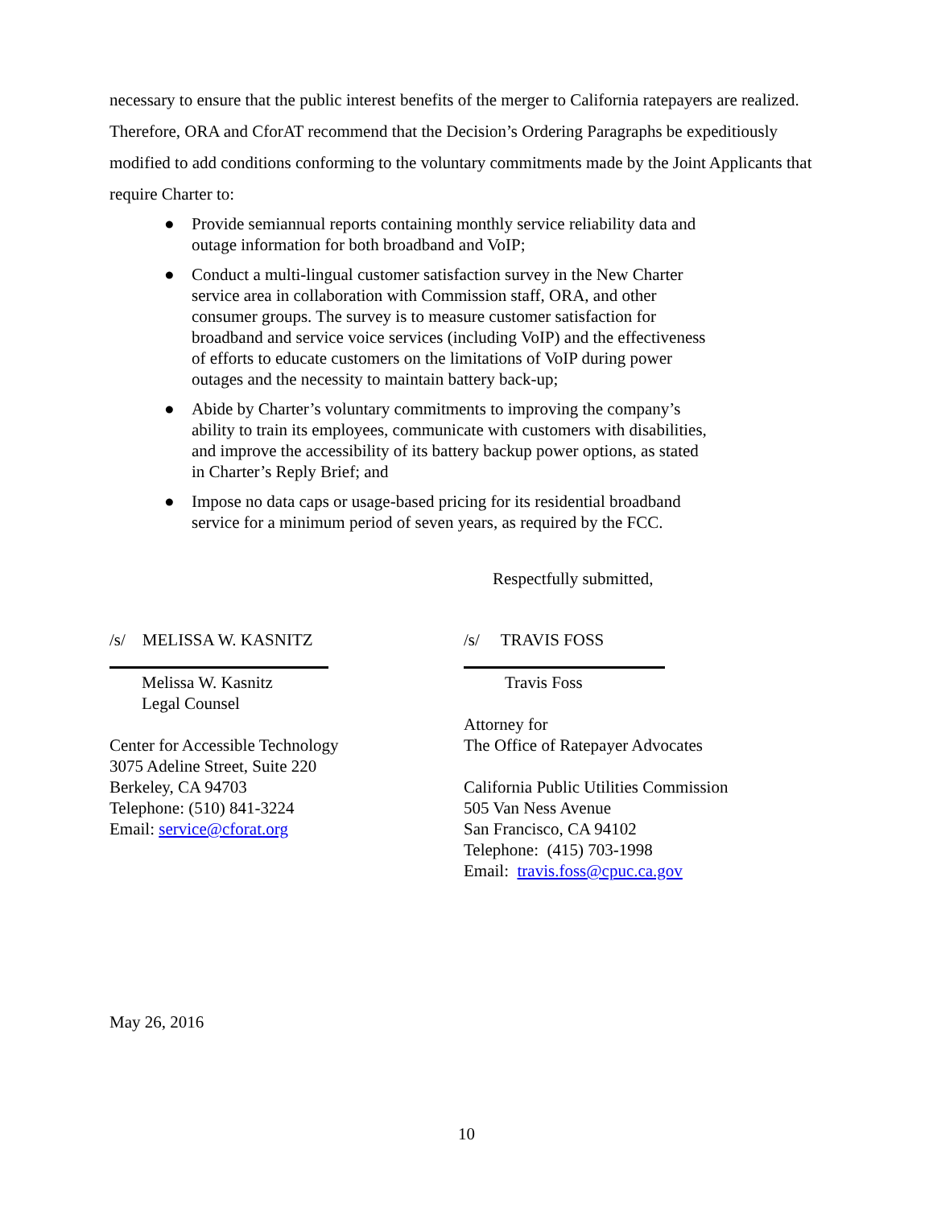necessary to ensure that the public interest benefits of the merger to California ratepayers are realized. Therefore, ORA and CforAT recommend that the Decision’s Ordering Paragraphs be expeditiously modified to add conditions conforming to the voluntary commitments made by the Joint Applicants that require Charter to:
● Provide semiannual reports containing monthly service reliability data and outage information for both broadband and VoIP;
● Conduct a multi-lingual customer satisfaction survey in the New Charter service area in collaboration with Commission staff, ORA, and other consumer groups. The survey is to measure customer satisfaction for broadband and service voice services (including VoIP) and the effectiveness of efforts to educate customers on the limitations of VoIP during power outages and the necessity to maintain battery back-up;
● Abide by Charter’s voluntary commitments to improving the company’s ability to train its employees, communicate with customers with disabilities, and improve the accessibility of its battery backup power options, as stated in Charter’s Reply Brief; and
● Impose no data caps or usage-based pricing for its residential broadband service for a minimum period of seven years, as required by the FCC.
Respectfully submitted,
/s/ MELISSA W. KASNITZ
Melissa W. Kasnitz
Legal Counsel
Center for Accessible Technology
3075 Adeline Street, Suite 220
Berkeley, CA 94703
Telephone: (510) 841-3224
Email: service@cforat.org
/s/ TRAVIS FOSS
Travis Foss
Attorney for
The Office of Ratepayer Advocates
California Public Utilities Commission
505 Van Ness Avenue
San Francisco, CA 94102
Telephone: (415) 703-1998
Email: travis.foss@cpuc.ca.gov
May 26, 2016
10